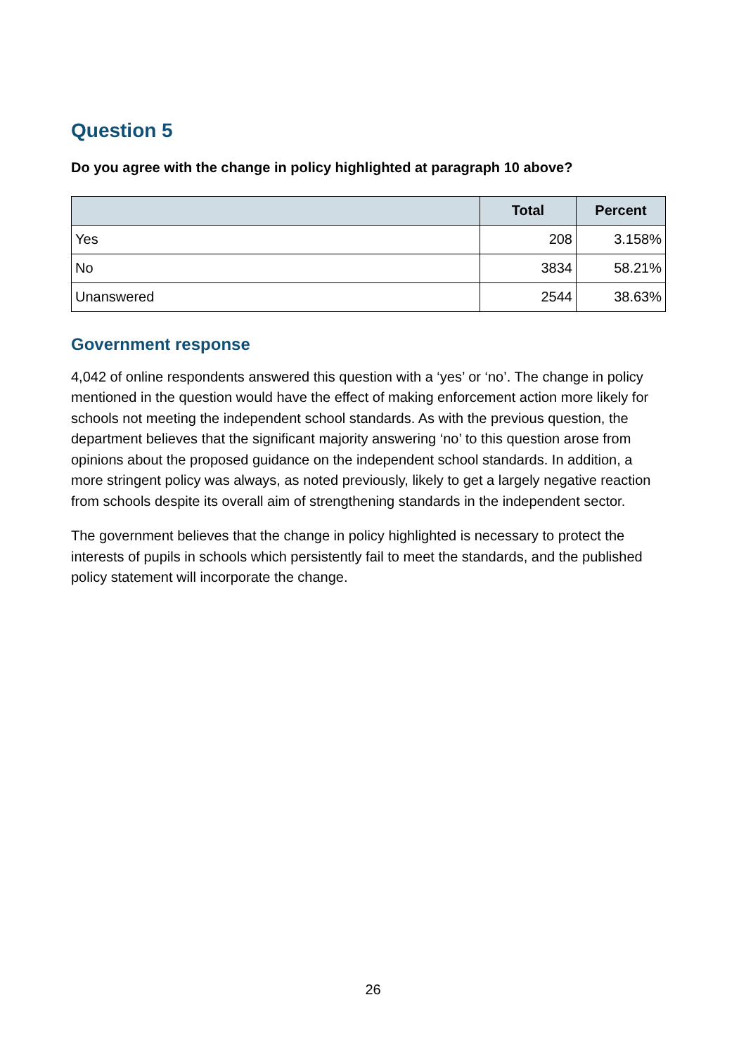Question 5
Do you agree with the change in policy highlighted at paragraph 10 above?
| | Total | Percent |
| --- | --- | --- |
| Yes | 208 | 3.158% |
| No | 3834 | 58.21% |
| Unanswered | 2544 | 38.63% |
Government response
4,042 of online respondents answered this question with a ‘yes’ or ‘no’. The change in policy mentioned in the question would have the effect of making enforcement action more likely for schools not meeting the independent school standards. As with the previous question, the department believes that the significant majority answering ‘no’ to this question arose from opinions about the proposed guidance on the independent school standards. In addition, a more stringent policy was always, as noted previously, likely to get a largely negative reaction from schools despite its overall aim of strengthening standards in the independent sector.
The government believes that the change in policy highlighted is necessary to protect the interests of pupils in schools which persistently fail to meet the standards, and the published policy statement will incorporate the change.
26